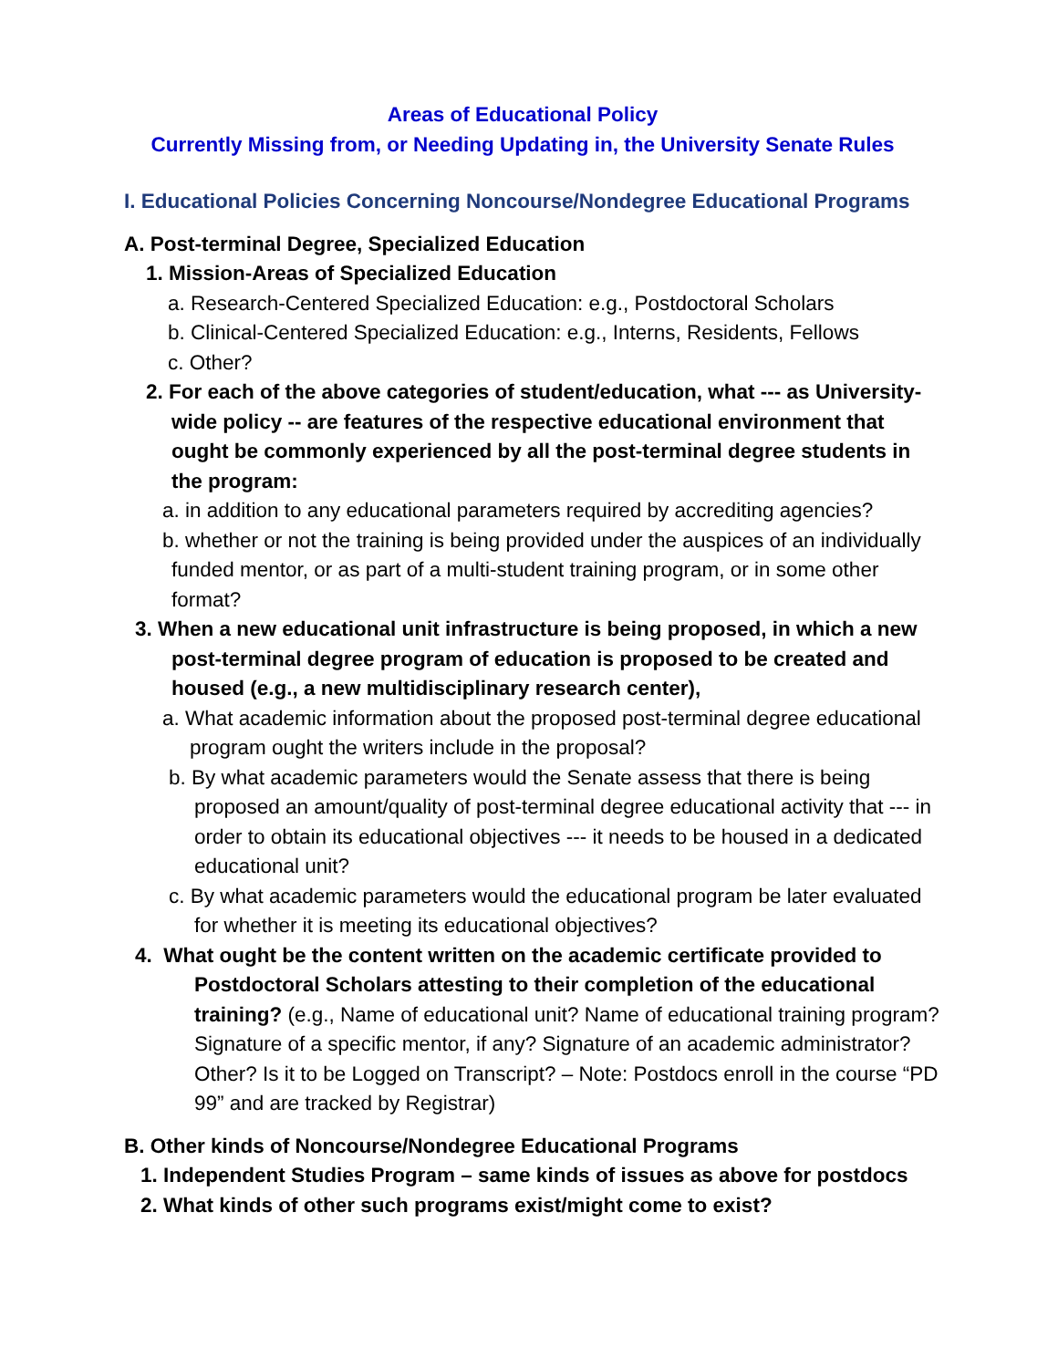Areas of Educational Policy
Currently Missing from, or Needing Updating in, the University Senate Rules
I. Educational Policies Concerning Noncourse/Nondegree Educational Programs
A. Post-terminal Degree, Specialized Education
1. Mission-Areas of Specialized Education
a. Research-Centered Specialized Education: e.g., Postdoctoral Scholars
b. Clinical-Centered Specialized Education: e.g., Interns, Residents, Fellows
c. Other?
2. For each of the above categories of student/education, what --- as University-wide policy -- are features of the respective educational environment that ought be commonly experienced by all the post-terminal degree students in the program:
a. in addition to any educational parameters required by accrediting agencies?
b. whether or not the training is being provided under the auspices of an individually funded mentor, or as part of a multi-student training program, or in some other format?
3. When a new educational unit infrastructure is being proposed, in which a new post-terminal degree program of education is proposed to be created and housed (e.g., a new multidisciplinary research center),
a. What academic information about the proposed post-terminal degree educational program ought the writers include in the proposal?
b. By what academic parameters would the Senate assess that there is being proposed an amount/quality of post-terminal degree educational activity that --- in order to obtain its educational objectives --- it needs to be housed in a dedicated educational unit?
c. By what academic parameters would the educational program be later evaluated for whether it is meeting its educational objectives?
4. What ought be the content written on the academic certificate provided to Postdoctoral Scholars attesting to their completion of the educational training? (e.g., Name of educational unit? Name of educational training program? Signature of a specific mentor, if any? Signature of an academic administrator? Other? Is it to be Logged on Transcript? – Note: Postdocs enroll in the course “PD 99” and are tracked by Registrar)
B. Other kinds of Noncourse/Nondegree Educational Programs
1. Independent Studies Program – same kinds of issues as above for postdocs
2. What kinds of other such programs exist/might come to exist?